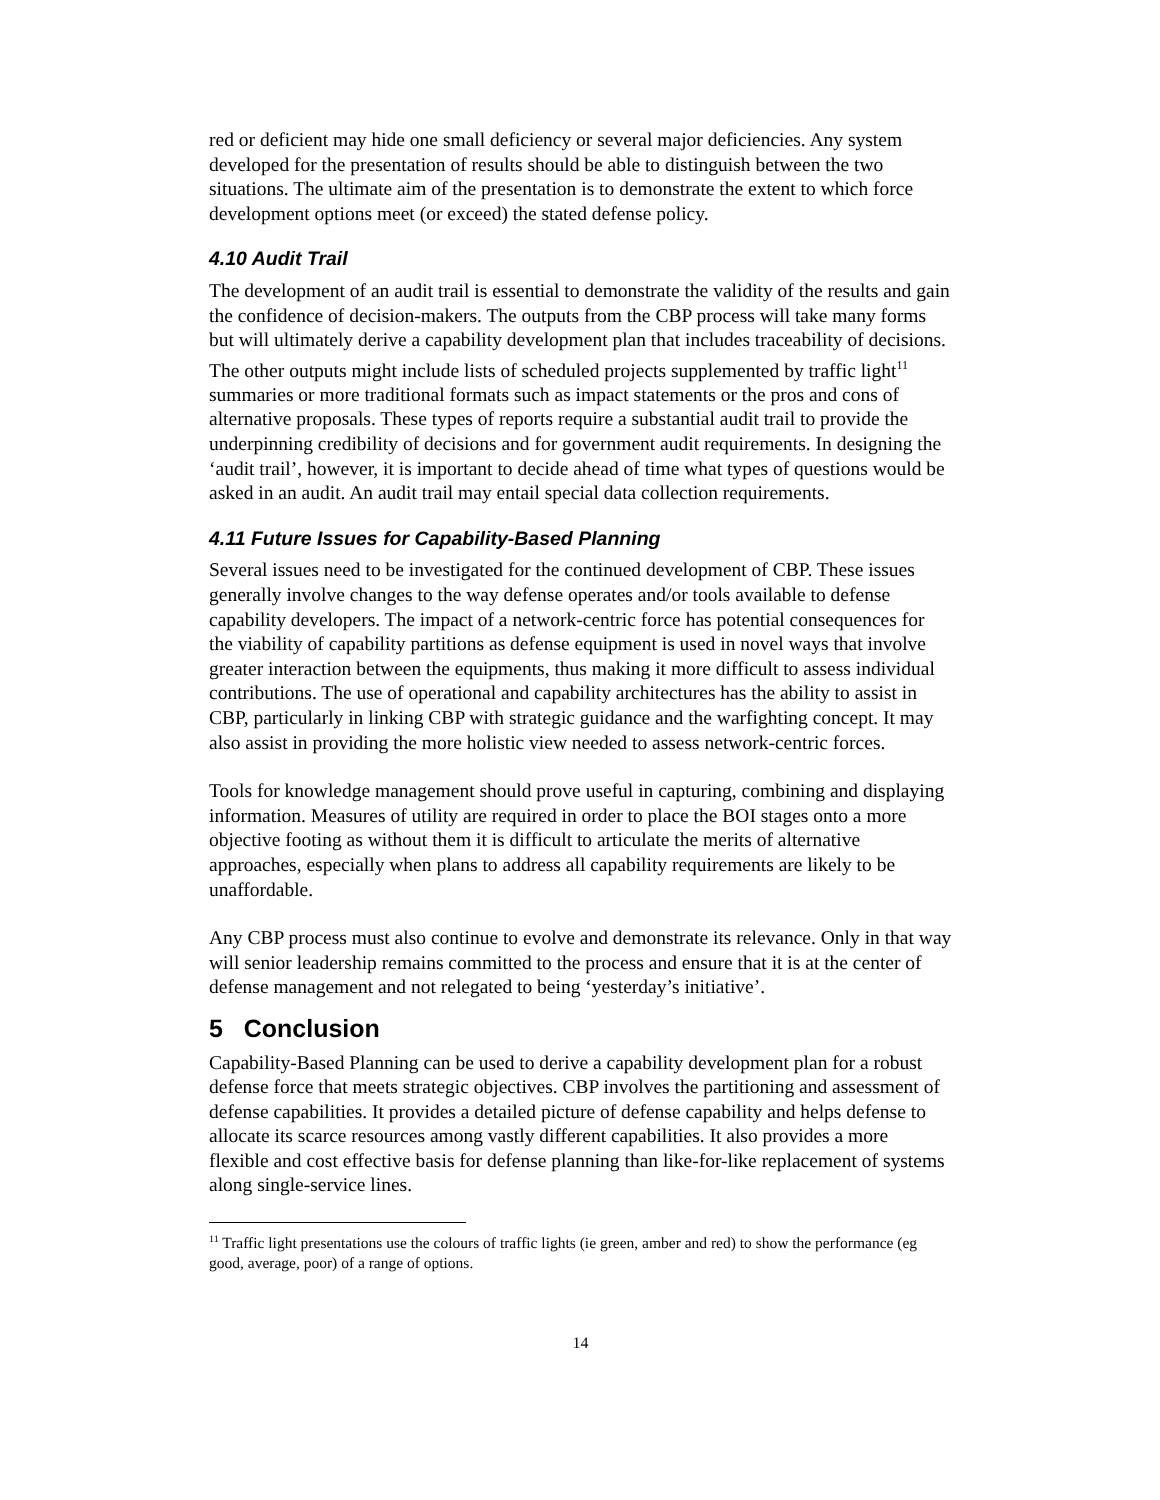red or deficient may hide one small deficiency or several major deficiencies. Any system developed for the presentation of results should be able to distinguish between the two situations. The ultimate aim of the presentation is to demonstrate the extent to which force development options meet (or exceed) the stated defense policy.
4.10 Audit Trail
The development of an audit trail is essential to demonstrate the validity of the results and gain the confidence of decision-makers. The outputs from the CBP process will take many forms but will ultimately derive a capability development plan that includes traceability of decisions. The other outputs might include lists of scheduled projects supplemented by traffic light<sup>11</sup> summaries or more traditional formats such as impact statements or the pros and cons of alternative proposals. These types of reports require a substantial audit trail to provide the underpinning credibility of decisions and for government audit requirements. In designing the ‘audit trail’, however, it is important to decide ahead of time what types of questions would be asked in an audit. An audit trail may entail special data collection requirements.
4.11 Future Issues for Capability-Based Planning
Several issues need to be investigated for the continued development of CBP. These issues generally involve changes to the way defense operates and/or tools available to defense capability developers. The impact of a network-centric force has potential consequences for the viability of capability partitions as defense equipment is used in novel ways that involve greater interaction between the equipments, thus making it more difficult to assess individual contributions. The use of operational and capability architectures has the ability to assist in CBP, particularly in linking CBP with strategic guidance and the warfighting concept. It may also assist in providing the more holistic view needed to assess network-centric forces.
Tools for knowledge management should prove useful in capturing, combining and displaying information. Measures of utility are required in order to place the BOI stages onto a more objective footing as without them it is difficult to articulate the merits of alternative approaches, especially when plans to address all capability requirements are likely to be unaffordable.
Any CBP process must also continue to evolve and demonstrate its relevance. Only in that way will senior leadership remains committed to the process and ensure that it is at the center of defense management and not relegated to being ‘yesterday’s initiative’.
5 Conclusion
Capability-Based Planning can be used to derive a capability development plan for a robust defense force that meets strategic objectives. CBP involves the partitioning and assessment of defense capabilities. It provides a detailed picture of defense capability and helps defense to allocate its scarce resources among vastly different capabilities. It also provides a more flexible and cost effective basis for defense planning than like-for-like replacement of systems along single-service lines.
<sup>11</sup> Traffic light presentations use the colours of traffic lights (ie green, amber and red) to show the performance (eg good, average, poor) of a range of options.
14